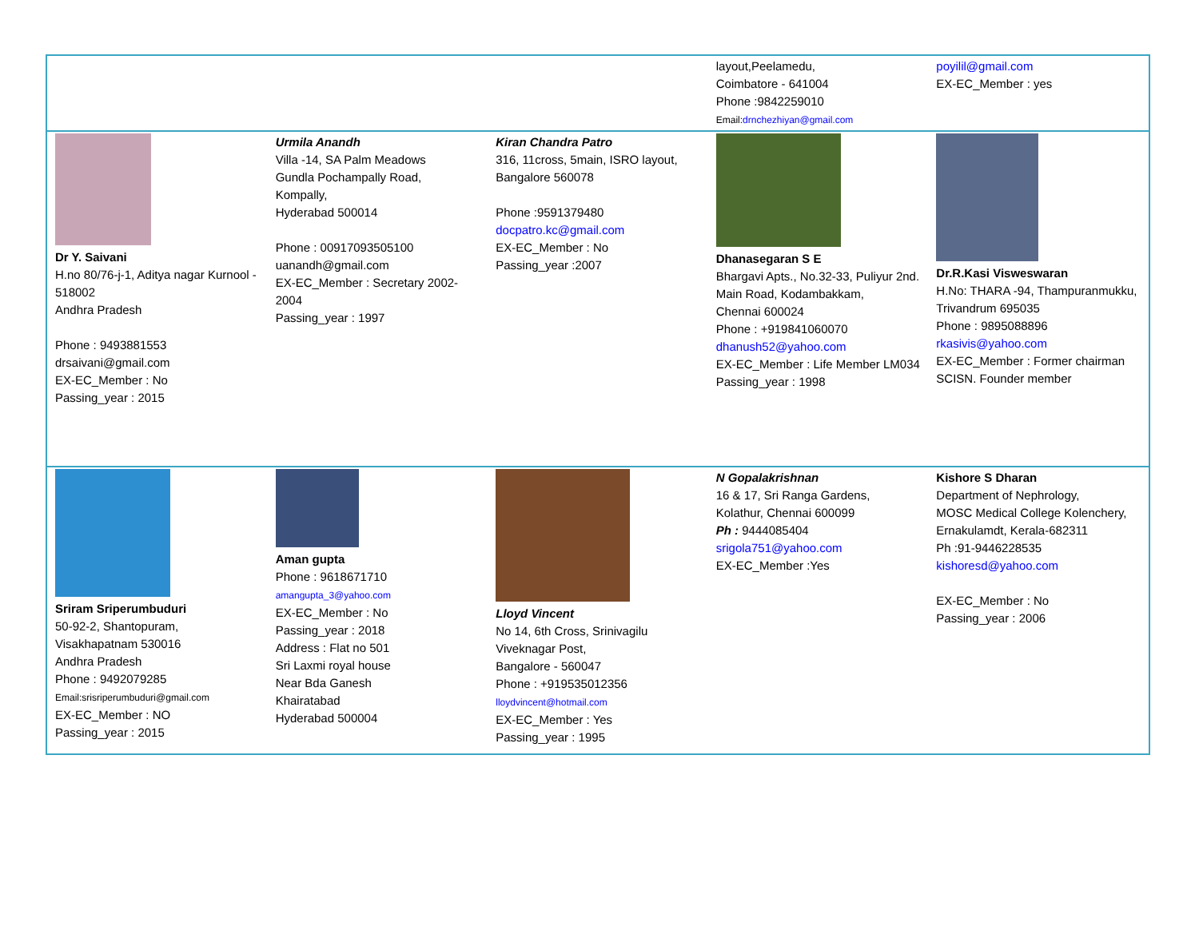| | | | layout,Peelamedu, Coimbatore - 641004 Phone :9842259010 Email: drnchezhiyan@gmail.com | poyilil@gmail.com EX-EC_Member : yes |
| Dr Y. Saivani H.no 80/76-j-1, Aditya nagar Kurnool - 518002 Andhra Pradesh Phone : 9493881553 drsaivani@gmail.com EX-EC_Member : No Passing_year : 2015 | Urmila Anandh Villa -14, SA Palm Meadows Gundla Pochampally Road, Kompally, Hyderabad 500014 Phone : 00917093505100 uanandh@gmail.com EX-EC_Member : Secretary 2002-2004 Passing_year : 1997 | Kiran Chandra Patro 316, 11cross, 5main, ISRO layout, Bangalore 560078 Phone :9591379480 docpatro.kc@gmail.com EX-EC_Member : No Passing_year :2007 | Dhanasegaran S E Bhargavi Apts., No.32-33, Puliyur 2nd. Main Road, Kodambakkam, Chennai 600024 Phone : +919841060070 dhanush52@yahoo.com EX-EC_Member : Life Member LM034 Passing_year : 1998 | Dr.R.Kasi Visweswaran H.No: THARA -94, Thampuranmukku, Trivandrum 695035 Phone : 9895088896 rkasivis@yahoo.com EX-EC_Member : Former chairman SCISN. Founder member |
| Sriram Sriperumbuduri 50-92-2, Shantopuram, Visakhapatnam 530016 Andhra Pradesh Phone : 9492079285 Email:srisriperumbuduri@gmail.com EX-EC_Member : NO Passing_year : 2015 | Aman gupta Phone : 9618671710 amangupta_3@yahoo.com EX-EC_Member : No Passing_year : 2018 Address : Flat no 501 Sri Laxmi royal house Near Bda Ganesh Khairatabad Hyderabad 500004 | Lloyd Vincent No 14, 6th Cross, Srinivagilu Viveknagar Post, Bangalore - 560047 Phone : +919535012356 lloydvincent@hotmail.com EX-EC_Member : Yes Passing_year : 1995 | N Gopalakrishnan 16 & 17, Sri Ranga Gardens, Kolathur, Chennai 600099 Ph : 9444085404 srigola751@yahoo.com EX-EC_Member :Yes | Kishore S Dharan Department of Nephrology, MOSC Medical College Kolenchery, Ernakulamdt, Kerala-682311 Ph :91-9446228535 kishoresd@yahoo.com EX-EC_Member : No Passing_year : 2006 |